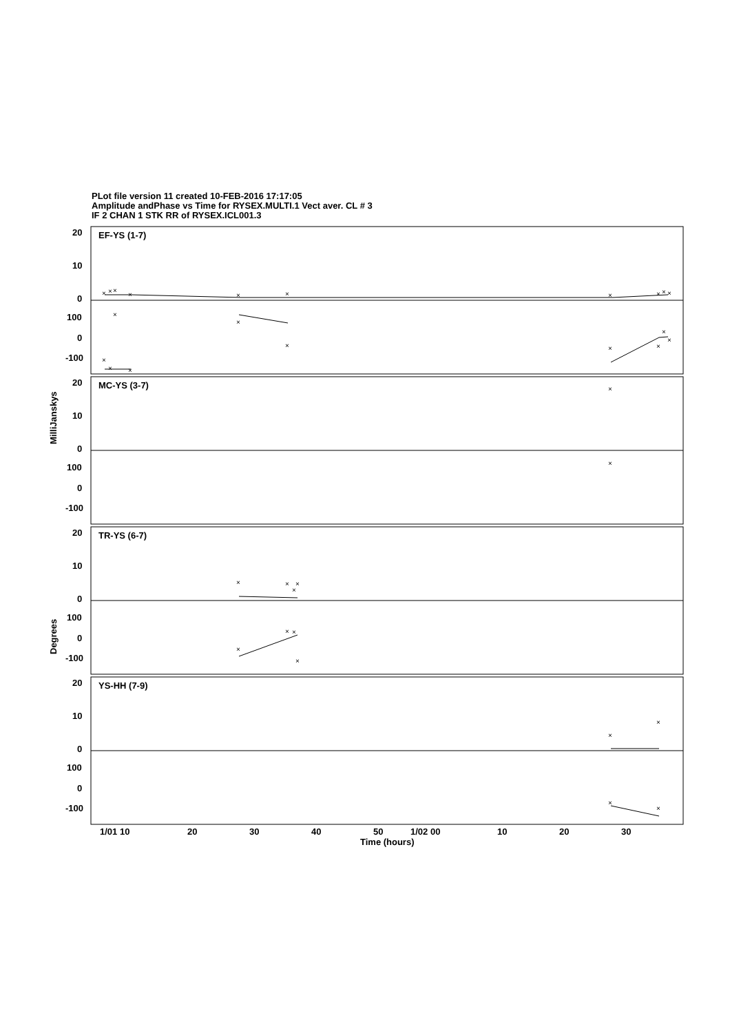PLot file version 11 created 10-FEB-2016 17:17:05
Amplitude andPhase vs Time for RYSEX.MULTI.1 Vect aver. CL # 3
IF 2 CHAN 1 STK RR of RYSEX.ICL001.3
20
10
0
100
0
-100
20
10
0
100
0
-100
20
10
0
100
0
-100
20
10
0
100
0
-100
EF-YS (1-7)
MC-YS (3-7)
TR-YS (6-7)
YS-HH (7-9)
1/01 10
20
30
40
50
1/02 00
10
20
30
Time (hours)
MilliJanskys
Degrees
×
×
×
×
×
×
×
×
×
×
×
×
×
×
×
×
×
×
×
×
×
×
×
×
×
×
×
×
×
×
×
×
×
×